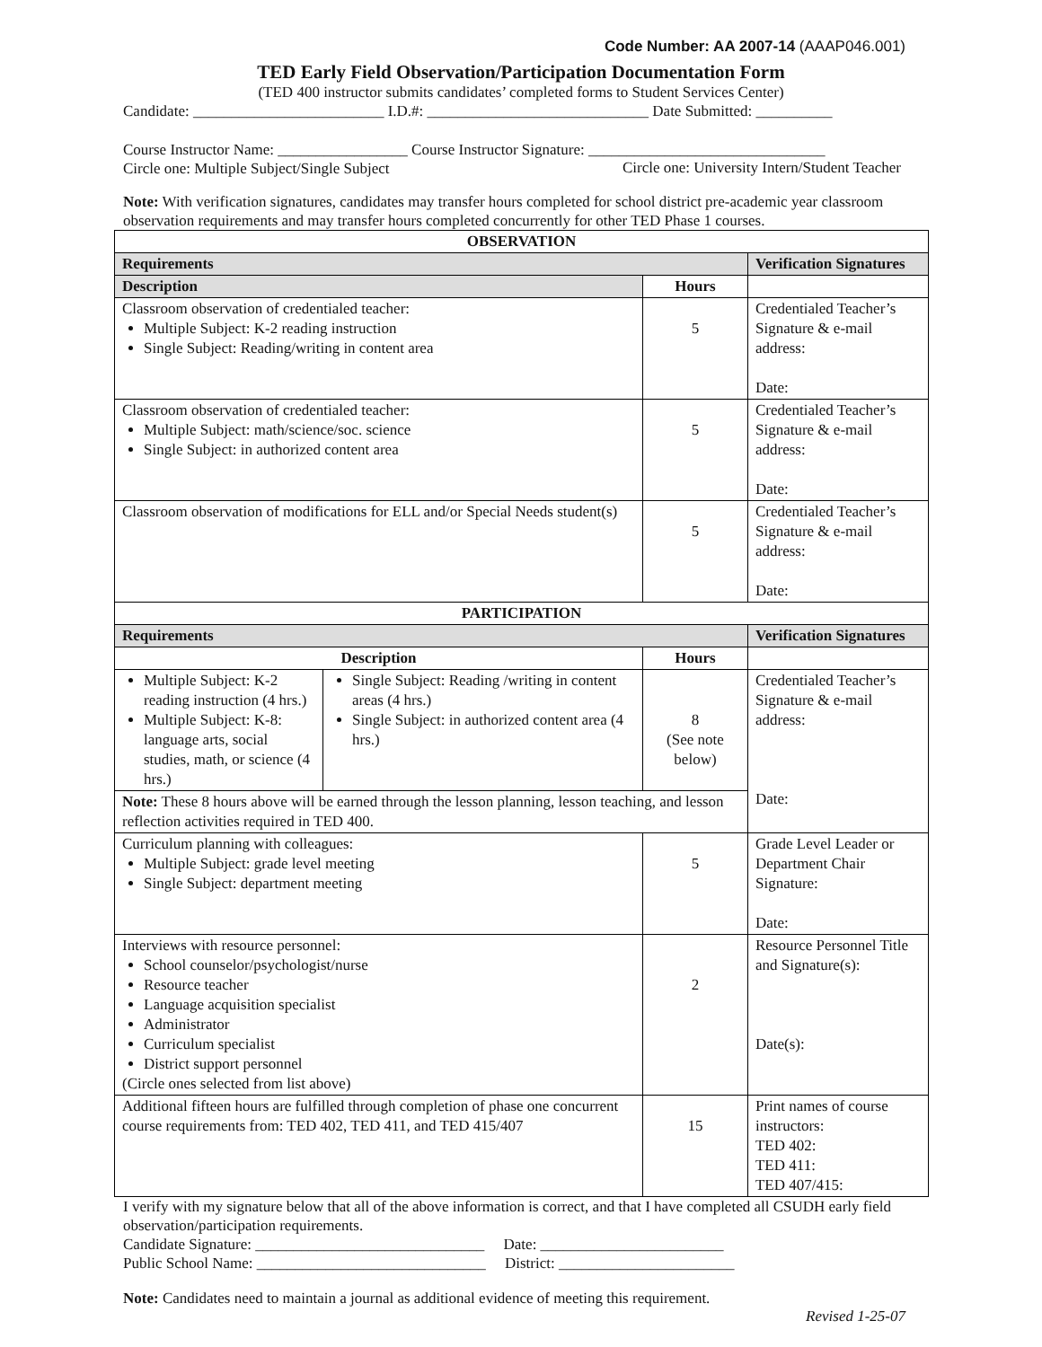Code Number: AA 2007-14 (AAAP046.001)
TED Early Field Observation/Participation Documentation Form
(TED 400 instructor submits candidates’ completed forms to Student Services Center)
Candidate: _________________________ I.D.#: _____________________________ Date Submitted: __________
Course Instructor Name: _________________ Course Instructor Signature: _______________________________
Circle one: Multiple Subject/Single Subject
Circle one: University Intern/Student Teacher
Note: With verification signatures, candidates may transfer hours completed for school district pre-academic year classroom observation requirements and may transfer hours completed concurrently for other TED Phase 1 courses.
| OBSERVATION | | | |
| --- | --- | --- | --- |
| Requirements | | | Verification Signatures |
| Description | | Hours | |
| Classroom observation of credentialed teacher: Multiple Subject: K-2 reading instruction Single Subject: Reading/writing in content area | | 5 | Credentialed Teacher’s Signature & e-mail address: Date: |
| Classroom observation of credentialed teacher: Multiple Subject: math/science/soc. science Single Subject: in authorized content area | | 5 | Credentialed Teacher’s Signature & e-mail address: Date: |
| Classroom observation of modifications for ELL and/or Special Needs student(s) | | 5 | Credentialed Teacher’s Signature & e-mail address: Date: |
| PARTICIPATION | | | |
| Requirements | | | Verification Signatures |
| Description | | Hours | |
| Multiple Subject: K-2 reading instruction (4 hrs.) Multiple Subject: K-8: language arts, social studies, math, or science (4 hrs.) | Single Subject: Reading /writing in content areas (4 hrs.) Single Subject: in authorized content area (4 hrs.) | 8 (See note below) | Credentialed Teacher’s Signature & e-mail address: Date: |
| Note: These 8 hours above will be earned through the lesson planning, lesson teaching, and lesson reflection activities required in TED 400. | | | |
| Curriculum planning with colleagues: Multiple Subject: grade level meeting Single Subject: department meeting | | 5 | Grade Level Leader or Department Chair Signature: Date: |
| Interviews with resource personnel: School counselor/psychologist/nurse Resource teacher Language acquisition specialist Administrator Curriculum specialist District support personnel (Circle ones selected from list above) | | 2 | Resource Personnel Title and Signature(s): Date(s): |
| Additional fifteen hours are fulfilled through completion of phase one concurrent course requirements from: TED 402, TED 411, and TED 415/407 | | 15 | Print names of course instructors: TED 402: TED 411: TED 407/415: |
I verify with my signature below that all of the above information is correct, and that I have completed all CSUDH early field observation/participation requirements.
Candidate Signature: ______________________________ Date: ________________________
Public School Name: ______________________________ District: _______________________
Note: Candidates need to maintain a journal as additional evidence of meeting this requirement.
Revised 1-25-07